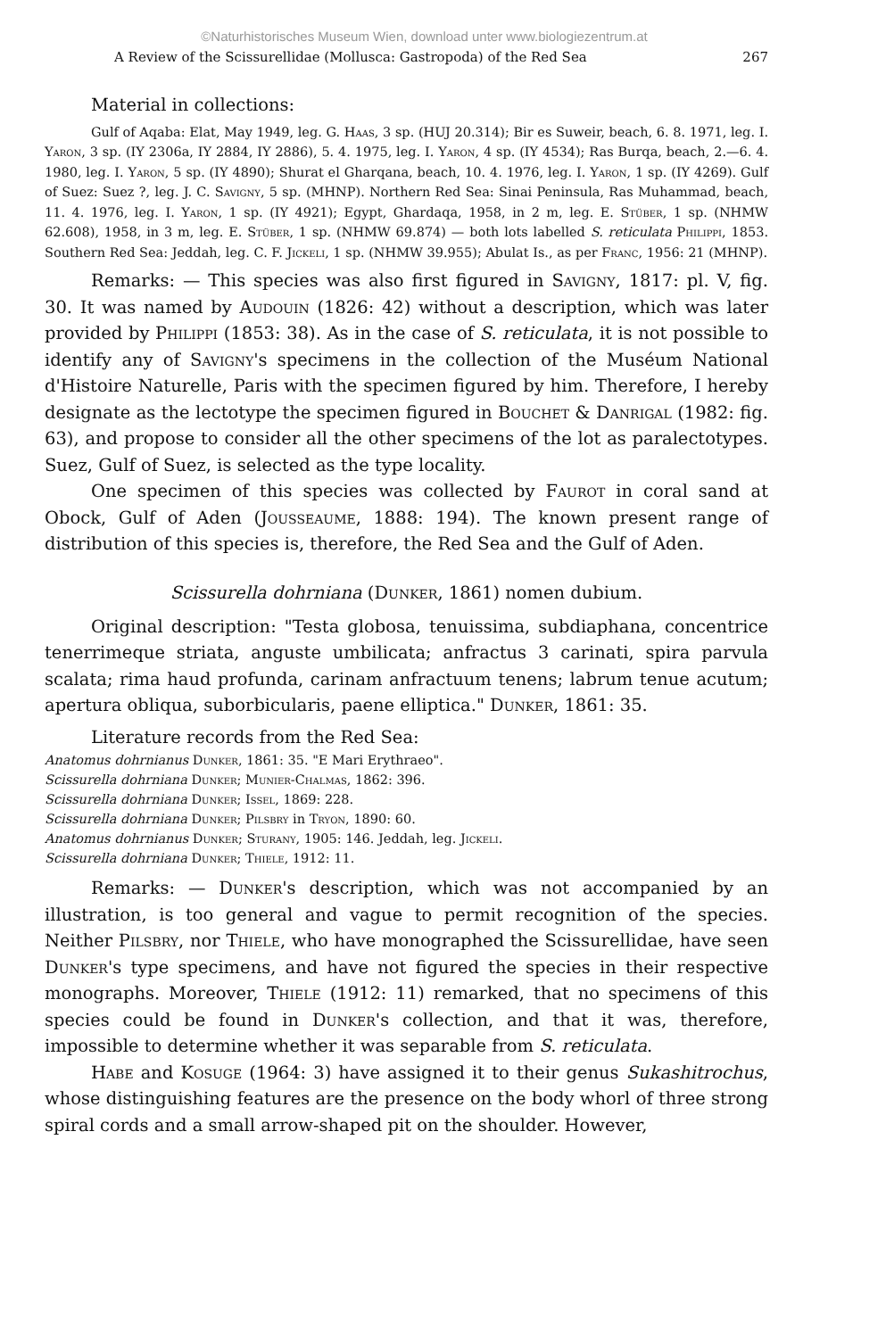©Naturhistorisches Museum Wien, download unter www.biologiezentrum.at
A Review of the Scissurellidae (Mollusca: Gastropoda) of the Red Sea 267
Material in collections:
Gulf of Aqaba: Elat, May 1949, leg. G. Haas, 3 sp. (HUJ 20.314); Bir es Suweir, beach, 6. 8. 1971, leg. I. Yaron, 3 sp. (IY 2306a, IY 2884, IY 2886), 5. 4. 1975, leg. I. Yaron, 4 sp. (IY 4534); Ras Burqa, beach, 2.—6. 4. 1980, leg. I. Yaron, 5 sp. (IY 4890); Shurat el Gharqana, beach, 10. 4. 1976, leg. I. Yaron, 1 sp. (IY 4269). Gulf of Suez: Suez ?, leg. J. C. Savigny, 5 sp. (MHNP). Northern Red Sea: Sinai Peninsula, Ras Muhammad, beach, 11. 4. 1976, leg. I. Yaron, 1 sp. (IY 4921); Egypt, Ghardaqa, 1958, in 2 m, leg. E. Stüber, 1 sp. (NHMW 62.608), 1958, in 3 m, leg. E. Stüber, 1 sp. (NHMW 69.874) — both lots labelled S. reticulata Philippi, 1853. Southern Red Sea: Jeddah, leg. C. F. Jickeli, 1 sp. (NHMW 39.955); Abulat Is., as per Franc, 1956: 21 (MHNP).
Remarks: — This species was also first figured in Savigny, 1817: pl. V, fig. 30. It was named by Audouin (1826: 42) without a description, which was later provided by Philippi (1853: 38). As in the case of S. reticulata, it is not possible to identify any of Savigny's specimens in the collection of the Muséum National d'Histoire Naturelle, Paris with the specimen figured by him. Therefore, I hereby designate as the lectotype the specimen figured in Bouchet & Danrigal (1982: fig. 63), and propose to consider all the other specimens of the lot as paralectotypes. Suez, Gulf of Suez, is selected as the type locality.
One specimen of this species was collected by Faurot in coral sand at Obock, Gulf of Aden (Jousseaume, 1888: 194). The known present range of distribution of this species is, therefore, the Red Sea and the Gulf of Aden.
Scissurella dohrniana (Dunker, 1861) nomen dubium.
Original description: "Testa globosa, tenuissima, subdiaphana, concentrice tenerrimeque striata, anguste umbilicata; anfractus 3 carinati, spira parvula scalata; rima haud profunda, carinam anfractuum tenens; labrum tenue acutum; apertura obliqua, suborbicularis, paene elliptica." Dunker, 1861: 35.
Literature records from the Red Sea:
Anatomus dohrnianus Dunker, 1861: 35. "E Mari Erythraeo".
Scissurella dohrniana Dunker; Munier-Chalmas, 1862: 396.
Scissurella dohrniana Dunker; Issel, 1869: 228.
Scissurella dohrniana Dunker; Pilsbry in Tryon, 1890: 60.
Anatomus dohrnianus Dunker; Sturany, 1905: 146. Jeddah, leg. Jickeli.
Scissurella dohrniana Dunker; Thiele, 1912: 11.
Remarks: — Dunker's description, which was not accompanied by an illustration, is too general and vague to permit recognition of the species. Neither Pilsbry, nor Thiele, who have monographed the Scissurellidae, have seen Dunker's type specimens, and have not figured the species in their respective monographs. Moreover, Thiele (1912: 11) remarked, that no specimens of this species could be found in Dunker's collection, and that it was, therefore, impossible to determine whether it was separable from S. reticulata.
Habe and Kosuge (1964: 3) have assigned it to their genus Sukashitrochus, whose distinguishing features are the presence on the body whorl of three strong spiral cords and a small arrow-shaped pit on the shoulder. However,